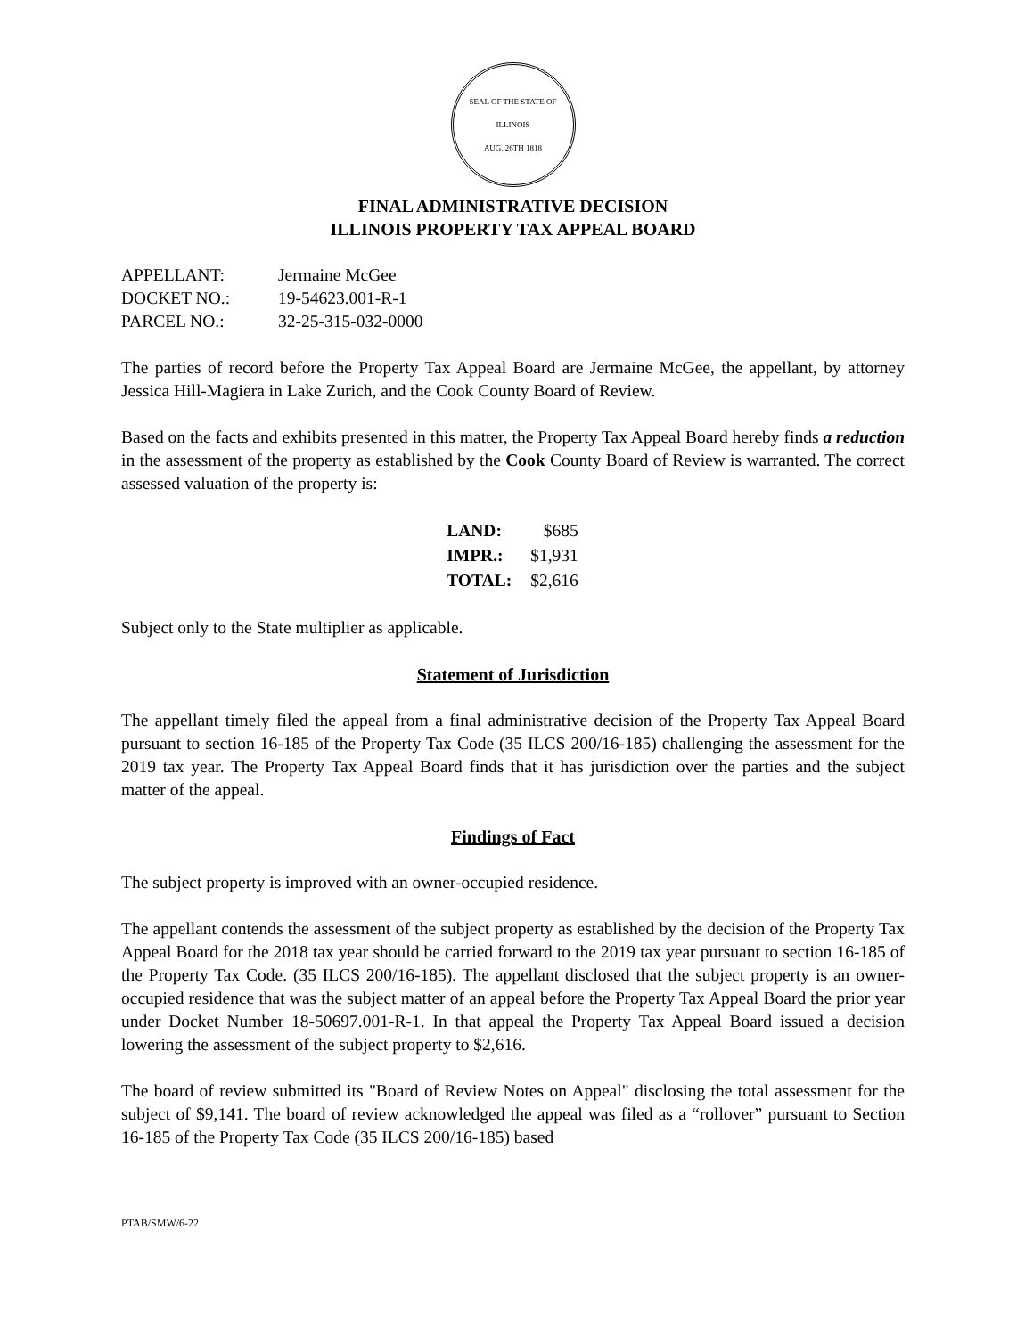SEAL OF THE STATE OF ILLINOIS
AUG. 26TH 1818
FINAL ADMINISTRATIVE DECISION
ILLINOIS PROPERTY TAX APPEAL BOARD
| APPELLANT: | Jermaine McGee |
| DOCKET NO.: | 19-54623.001-R-1 |
| PARCEL NO.: | 32-25-315-032-0000 |
The parties of record before the Property Tax Appeal Board are Jermaine McGee, the appellant, by attorney Jessica Hill-Magiera in Lake Zurich, and the Cook County Board of Review.
Based on the facts and exhibits presented in this matter, the Property Tax Appeal Board hereby finds a reduction in the assessment of the property as established by the Cook County Board of Review is warranted. The correct assessed valuation of the property is:
| LAND: | $685 |
| IMPR.: | $1,931 |
| TOTAL: | $2,616 |
Subject only to the State multiplier as applicable.
Statement of Jurisdiction
The appellant timely filed the appeal from a final administrative decision of the Property Tax Appeal Board pursuant to section 16-185 of the Property Tax Code (35 ILCS 200/16-185) challenging the assessment for the 2019 tax year. The Property Tax Appeal Board finds that it has jurisdiction over the parties and the subject matter of the appeal.
Findings of Fact
The subject property is improved with an owner-occupied residence.
The appellant contends the assessment of the subject property as established by the decision of the Property Tax Appeal Board for the 2018 tax year should be carried forward to the 2019 tax year pursuant to section 16-185 of the Property Tax Code. (35 ILCS 200/16-185). The appellant disclosed that the subject property is an owner-occupied residence that was the subject matter of an appeal before the Property Tax Appeal Board the prior year under Docket Number 18-50697.001-R-1. In that appeal the Property Tax Appeal Board issued a decision lowering the assessment of the subject property to $2,616.
The board of review submitted its "Board of Review Notes on Appeal" disclosing the total assessment for the subject of $9,141. The board of review acknowledged the appeal was filed as a “rollover” pursuant to Section 16-185 of the Property Tax Code (35 ILCS 200/16-185) based
PTAB/SMW/6-22